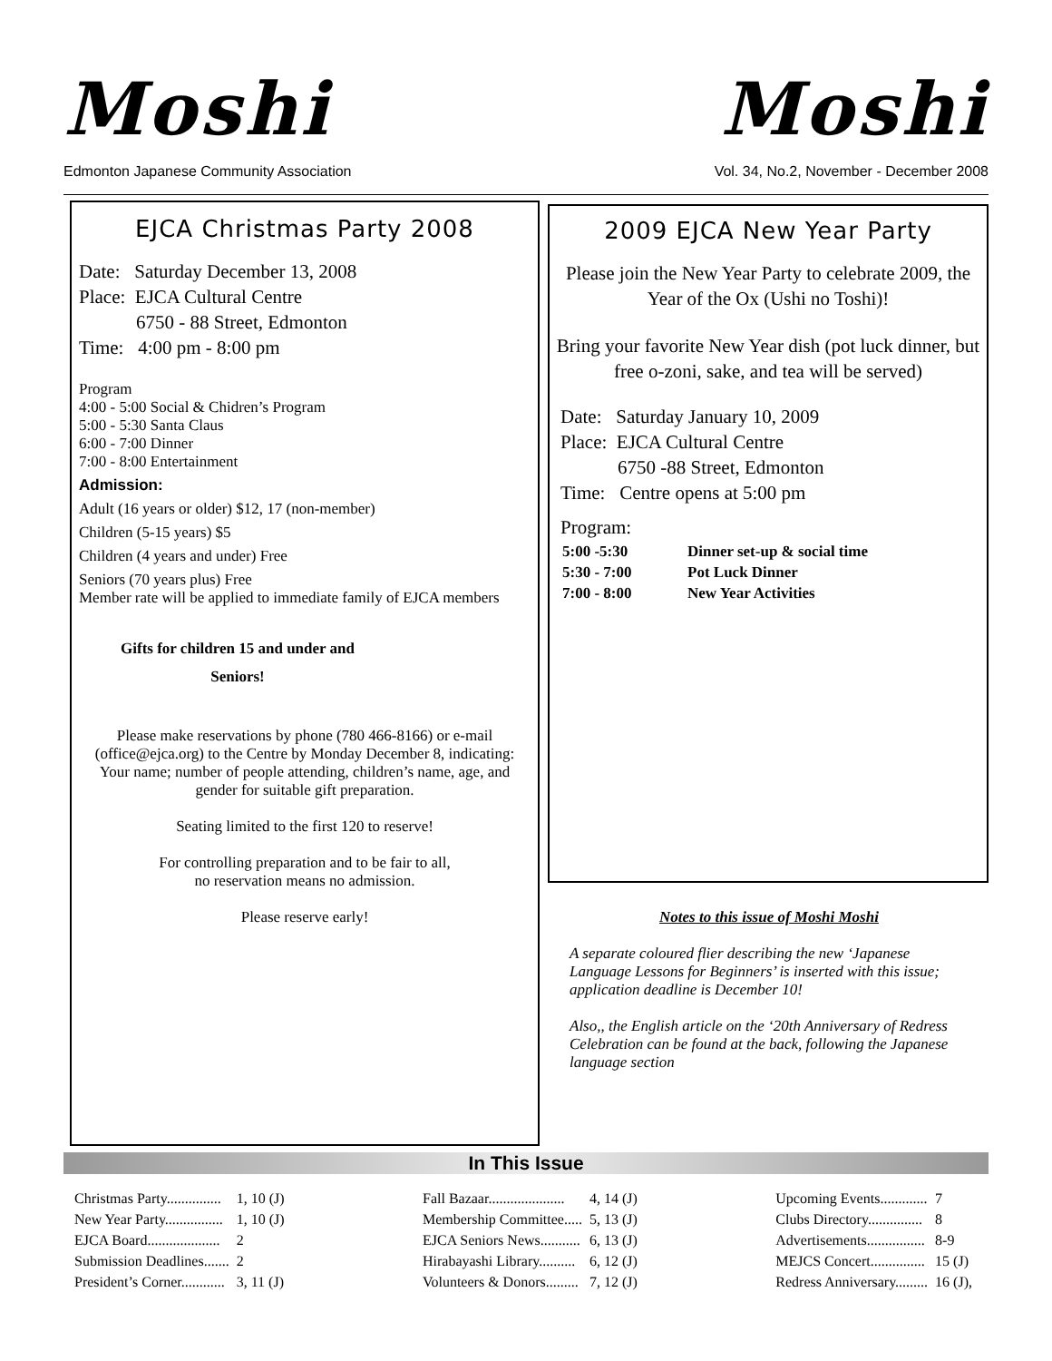Moshi
Edmonton Japanese Community Association
Moshi
Vol. 34, No.2, November - December 2008
EJCA Christmas Party 2008
Date: Saturday December 13, 2008
Place: EJCA Cultural Centre
6750 - 88 Street, Edmonton
Time: 4:00 pm - 8:00 pm
Program
4:00 - 5:00 Social & Chidren’s Program
5:00 - 5:30 Santa Claus
6:00 - 7:00 Dinner
7:00 - 8:00 Entertainment
Admission:
Adult (16 years or older) $12, 17 (non-member)
Children (5-15 years) $5
Children (4 years and under) Free
Seniors (70 years plus) Free
Member rate will be applied to immediate family of EJCA members
Gifts for children 15 and under and
Seniors!
Please make reservations by phone (780 466-8166) or e-mail (office@ejca.org) to the Centre by Monday December 8, indicating: Your name; number of people attending, children’s name, age, and gender for suitable gift preparation.
Seating limited to the first 120 to reserve!
For controlling preparation and to be fair to all,
no reservation means no admission.
Please reserve early!
2009 EJCA New Year Party
Please join the New Year Party to celebrate 2009, the Year of the Ox (Ushi no Toshi)!
Bring your favorite New Year dish (pot luck dinner, but free o-zoni, sake, and tea will be served)
Date: Saturday January 10, 2009
Place: EJCA Cultural Centre
6750 -88 Street, Edmonton
Time: Centre opens at 5:00 pm
Program:
| 5:00 -5:30 | Dinner set-up & social time |
| 5:30 - 7:00 | Pot Luck Dinner |
| 7:00 - 8:00 | New Year Activities |
Notes to this issue of Moshi Moshi
A separate coloured flier describing the new ‘Japanese Language Lessons for Beginners’ is inserted with this issue; application deadline is December 10!
Also,, the English article on the ‘20th Anniversary of Redress Celebration can be found at the back, following the Japanese language section
In This Issue
| Christmas Party............... | 1, 10 (J) |
| New Year Party................ | 1, 10 (J) |
| EJCA Board.................... | 2 |
| Submission Deadlines....... | 2 |
| President’s Corner............ | 3, 11 (J) |
| Fall Bazaar..................... | 4, 14 (J) |
| Membership Committee..... | 5, 13 (J) |
| EJCA Seniors News........... | 6, 13 (J) |
| Hirabayashi Library.......... | 6, 12 (J) |
| Volunteers & Donors......... | 7, 12 (J) |
| Upcoming Events............. | 7 |
| Clubs Directory............... | 8 |
| Advertisements................ | 8-9 |
| MEJCS Concert............... | 15 (J) |
| Redress Anniversary......... | 16 (J), |